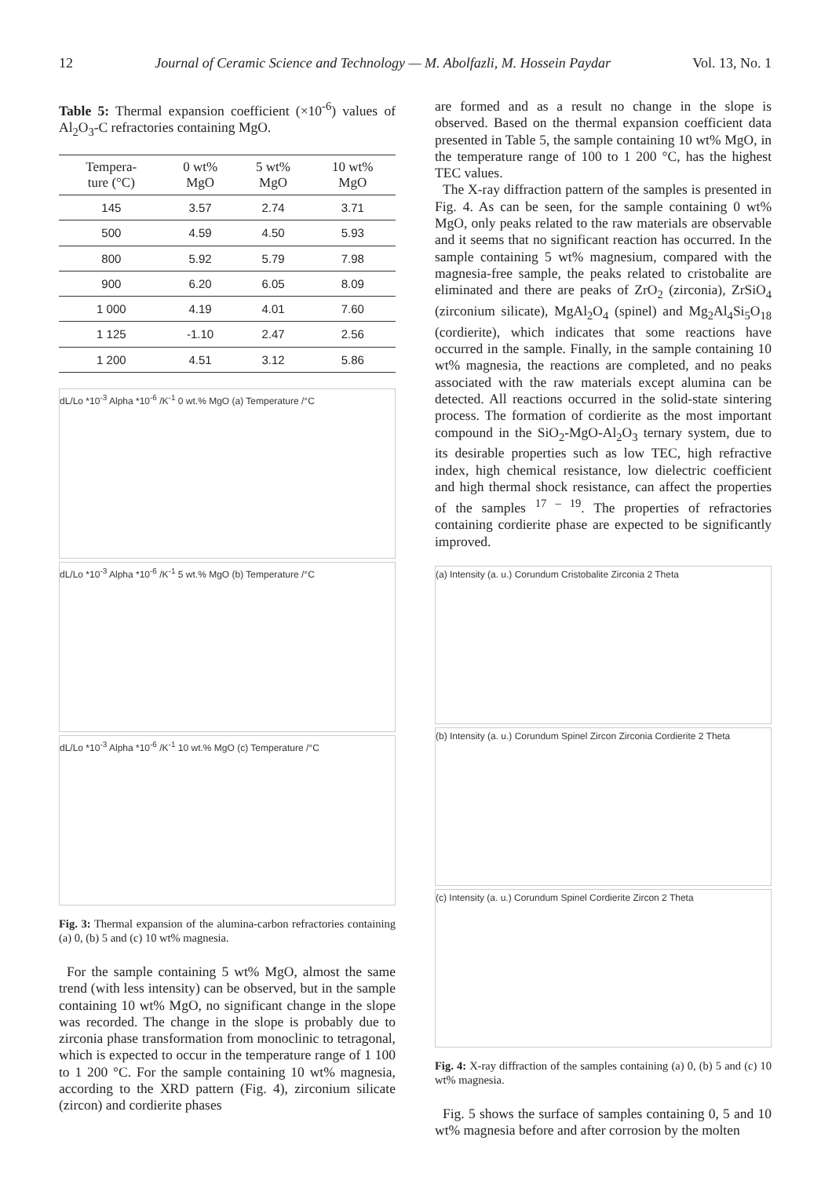12 Journal of Ceramic Science and Technology — M. Abolfazli, M. Hossein Paydar Vol. 13, No. 1
Table 5: Thermal expansion coefficient (×10<sup>-6</sup>) values of Al<sub>2</sub>O<sub>3</sub>-C refractories containing MgO.
| Tempera- ture (°C) | 0 wt% MgO | 5 wt% MgO | 10 wt% MgO |
| --- | --- | --- | --- |
| 145 | 3.57 | 2.74 | 3.71 |
| 500 | 4.59 | 4.50 | 5.93 |
| 800 | 5.92 | 5.79 | 7.98 |
| 900 | 6.20 | 6.05 | 8.09 |
| 1 000 | 4.19 | 4.01 | 7.60 |
| 1 125 | -1.10 | 2.47 | 2.56 |
| 1 200 | 4.51 | 3.12 | 5.86 |
dL/Lo *10<sup>-3</sup> Alpha *10<sup>-6</sup> /K<sup>-1</sup> 0 wt.% MgO (a) Temperature /°C
dL/Lo *10<sup>-3</sup> Alpha *10<sup>-6</sup> /K<sup>-1</sup> 5 wt.% MgO (b) Temperature /°C
dL/Lo *10<sup>-3</sup> Alpha *10<sup>-6</sup> /K<sup>-1</sup> 10 wt.% MgO (c) Temperature /°C
Fig. 3: Thermal expansion of the alumina-carbon refractories containing (a) 0, (b) 5 and (c) 10 wt% magnesia.
For the sample containing 5 wt% MgO, almost the same trend (with less intensity) can be observed, but in the sample containing 10 wt% MgO, no significant change in the slope was recorded. The change in the slope is probably due to zirconia phase transformation from monoclinic to tetragonal, which is expected to occur in the temperature range of 1 100 to 1 200 °C. For the sample containing 10 wt% magnesia, according to the XRD pattern (Fig. 4), zirconium silicate (zircon) and cordierite phases
are formed and as a result no change in the slope is observed. Based on the thermal expansion coefficient data presented in Table 5, the sample containing 10 wt% MgO, in the temperature range of 100 to 1 200 °C, has the highest TEC values.
The X-ray diffraction pattern of the samples is presented in Fig. 4. As can be seen, for the sample containing 0 wt% MgO, only peaks related to the raw materials are observable and it seems that no significant reaction has occurred. In the sample containing 5 wt% magnesium, compared with the magnesia-free sample, the peaks related to cristobalite are eliminated and there are peaks of ZrO<sub>2</sub> (zirconia), ZrSiO<sub>4</sub> (zirconium silicate), MgAl<sub>2</sub>O<sub>4</sub> (spinel) and Mg<sub>2</sub>Al<sub>4</sub>Si<sub>5</sub>O<sub>18</sub> (cordierite), which indicates that some reactions have occurred in the sample. Finally, in the sample containing 10 wt% magnesia, the reactions are completed, and no peaks associated with the raw materials except alumina can be detected. All reactions occurred in the solid-state sintering process. The formation of cordierite as the most important compound in the SiO<sub>2</sub>-MgO-Al<sub>2</sub>O<sub>3</sub> ternary system, due to its desirable properties such as low TEC, high refractive index, high chemical resistance, low dielectric coefficient and high thermal shock resistance, can affect the properties of the samples <sup>17 – 19</sup>. The properties of refractories containing cordierite phase are expected to be significantly improved.
(a) Intensity (a. u.) Corundum Cristobalite Zirconia 2 Theta
(b) Intensity (a. u.) Corundum Spinel Zircon Zirconia Cordierite 2 Theta
(c) Intensity (a. u.) Corundum Spinel Cordierite Zircon 2 Theta
Fig. 4: X-ray diffraction of the samples containing (a) 0, (b) 5 and (c) 10 wt% magnesia.
Fig. 5 shows the surface of samples containing 0, 5 and 10 wt% magnesia before and after corrosion by the molten